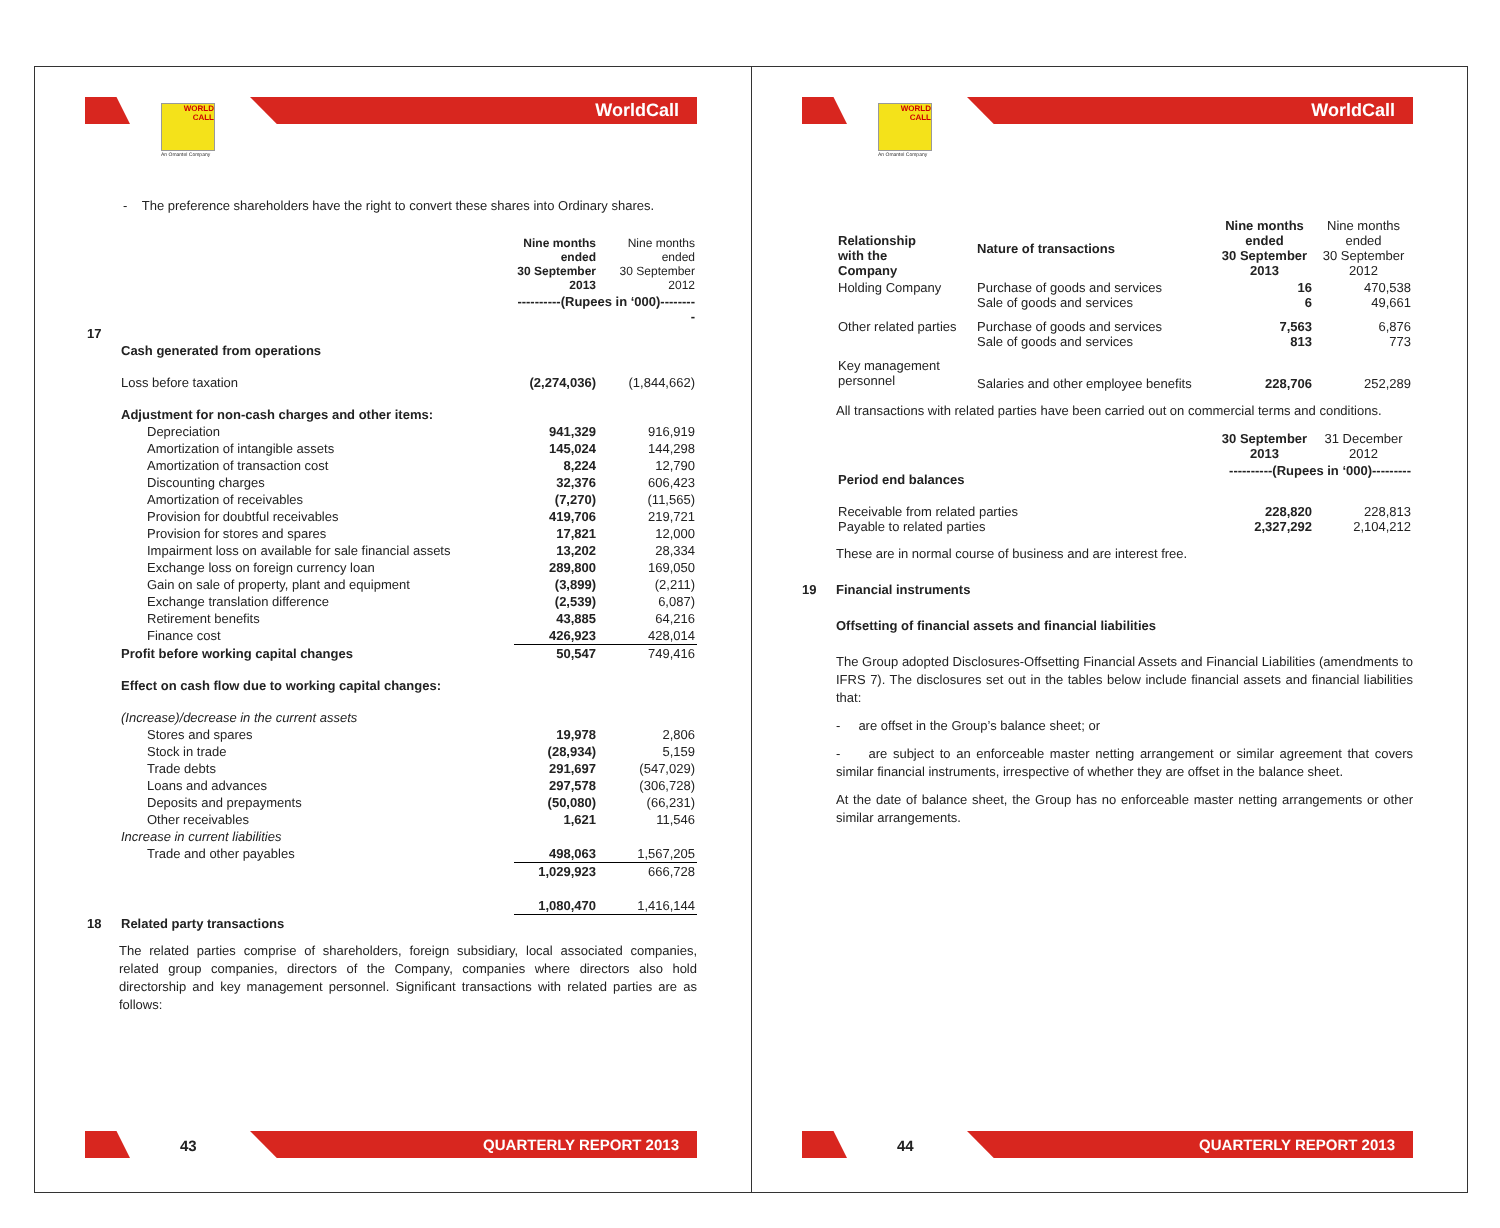WORLD
CALL
An Omantel Company
WorldCall
- The preference shareholders have the right to convert these shares into Ordinary shares.
| | | Nine months ended 30 September 2013 | Nine months ended 30 September 2012 |
| | | ----------(Rupees in ‘000)--------- | |
| 17 | Cash generated from operations | | |
| | Loss before taxation | (2,274,036) | (1,844,662) |
| | Adjustment for non-cash charges and other items: | | |
| | Depreciation | 941,329 | 916,919 |
| | Amortization of intangible assets | 145,024 | 144,298 |
| | Amortization of transaction cost | 8,224 | 12,790 |
| | Discounting charges | 32,376 | 606,423 |
| | Amortization of receivables | (7,270) | (11,565) |
| | Provision for doubtful receivables | 419,706 | 219,721 |
| | Provision for stores and spares | 17,821 | 12,000 |
| | Impairment loss on available for sale financial assets | 13,202 | 28,334 |
| | Exchange loss on foreign currency loan | 289,800 | 169,050 |
| | Gain on sale of property, plant and equipment | (3,899) | (2,211) |
| | Exchange translation difference | (2,539) | 6,087) |
| | Retirement benefits | 43,885 | 64,216 |
| | Finance cost | 426,923 | 428,014 |
| | Profit before working capital changes | 50,547 | 749,416 |
| | Effect on cash flow due to working capital changes: | | |
| | (Increase)/decrease in the current assets | | |
| | Stores and spares | 19,978 | 2,806 |
| | Stock in trade | (28,934) | 5,159 |
| | Trade debts | 291,697 | (547,029) |
| | Loans and advances | 297,578 | (306,728) |
| | Deposits and prepayments | (50,080) | (66,231) |
| | Other receivables | 1,621 | 11,546 |
| | Increase in current liabilities | | |
| | Trade and other payables | 498,063 | 1,567,205 |
| | | 1,029,923 | 666,728 |
| | | 1,080,470 | 1,416,144 |
| 18 | Related party transactions | | |
The related parties comprise of shareholders, foreign subsidiary, local associated companies, related group companies, directors of the Company, companies where directors also hold directorship and key management personnel. Significant transactions with related parties are as follows:
43 QUARTERLY REPORT 2013
WORLD
CALL
An Omantel Company
WorldCall
| | Relationship with the Company | Nature of transactions | Nine months ended 30 September 2013 | Nine months ended 30 September 2012 |
| | Holding Company | Purchase of goods and services Sale of goods and services | 16 6 | 470,538 49,661 |
| | Other related parties | Purchase of goods and services Sale of goods and services | 7,563 813 | 6,876 773 |
| | Key management personnel | Salaries and other employee benefits | 228,706 | 252,289 |
All transactions with related parties have been carried out on commercial terms and conditions.
| | | 30 September 2013 | 31 December 2012 |
| | Period end balances | ----------(Rupees in ‘000)--------- | |
| | Receivable from related parties Payable to related parties | 228,820 2,327,292 | 228,813 2,104,212 |
These are in normal course of business and are interest free.
19 Financial instruments
Offsetting of financial assets and financial liabilities
The Group adopted Disclosures-Offsetting Financial Assets and Financial Liabilities (amendments to IFRS 7). The disclosures set out in the tables below include financial assets and financial liabilities that:
- are offset in the Group’s balance sheet; or
- are subject to an enforceable master netting arrangement or similar agreement that covers similar financial instruments, irrespective of whether they are offset in the balance sheet.
At the date of balance sheet, the Group has no enforceable master netting arrangements or other similar arrangements.
44 QUARTERLY REPORT 2013